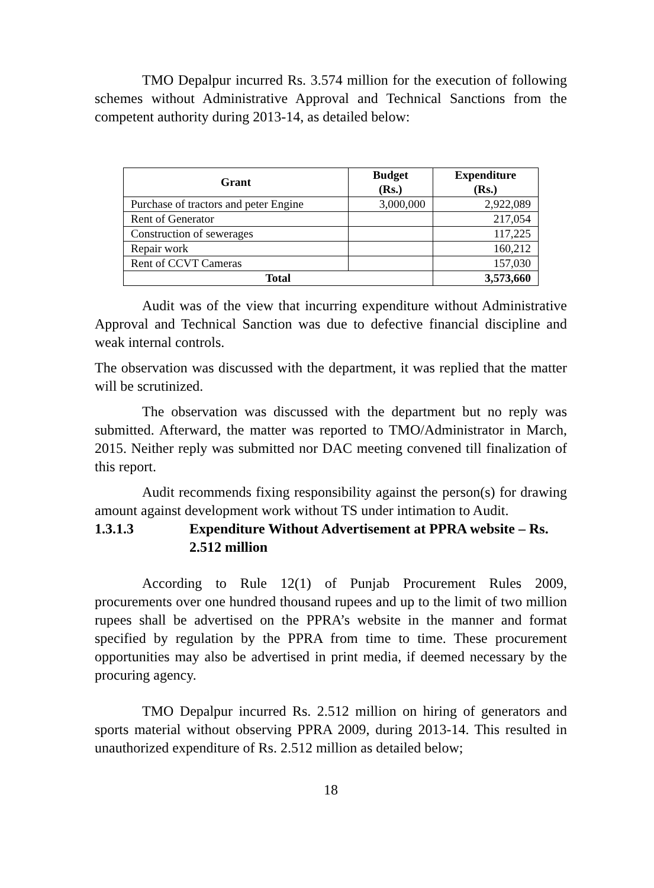TMO Depalpur incurred Rs. 3.574 million for the execution of following schemes without Administrative Approval and Technical Sanctions from the competent authority during 2013-14, as detailed below:
| Grant | Budget (Rs.) | Expenditure (Rs.) |
| --- | --- | --- |
| Purchase of tractors and peter Engine | 3,000,000 | 2,922,089 |
| Rent of Generator | | 217,054 |
| Construction of sewerages | | 117,225 |
| Repair work | | 160,212 |
| Rent of CCVT Cameras | | 157,030 |
| Total | | 3,573,660 |
Audit was of the view that incurring expenditure without Administrative Approval and Technical Sanction was due to defective financial discipline and weak internal controls.
The observation was discussed with the department, it was replied that the matter will be scrutinized.
The observation was discussed with the department but no reply was submitted. Afterward, the matter was reported to TMO/Administrator in March, 2015. Neither reply was submitted nor DAC meeting convened till finalization of this report.
Audit recommends fixing responsibility against the person(s) for drawing amount against development work without TS under intimation to Audit.
1.3.1.3 Expenditure Without Advertisement at PPRA website – Rs. 2.512 million
According to Rule 12(1) of Punjab Procurement Rules 2009, procurements over one hundred thousand rupees and up to the limit of two million rupees shall be advertised on the PPRA’s website in the manner and format specified by regulation by the PPRA from time to time. These procurement opportunities may also be advertised in print media, if deemed necessary by the procuring agency.
TMO Depalpur incurred Rs. 2.512 million on hiring of generators and sports material without observing PPRA 2009, during 2013-14. This resulted in unauthorized expenditure of Rs. 2.512 million as detailed below;
18